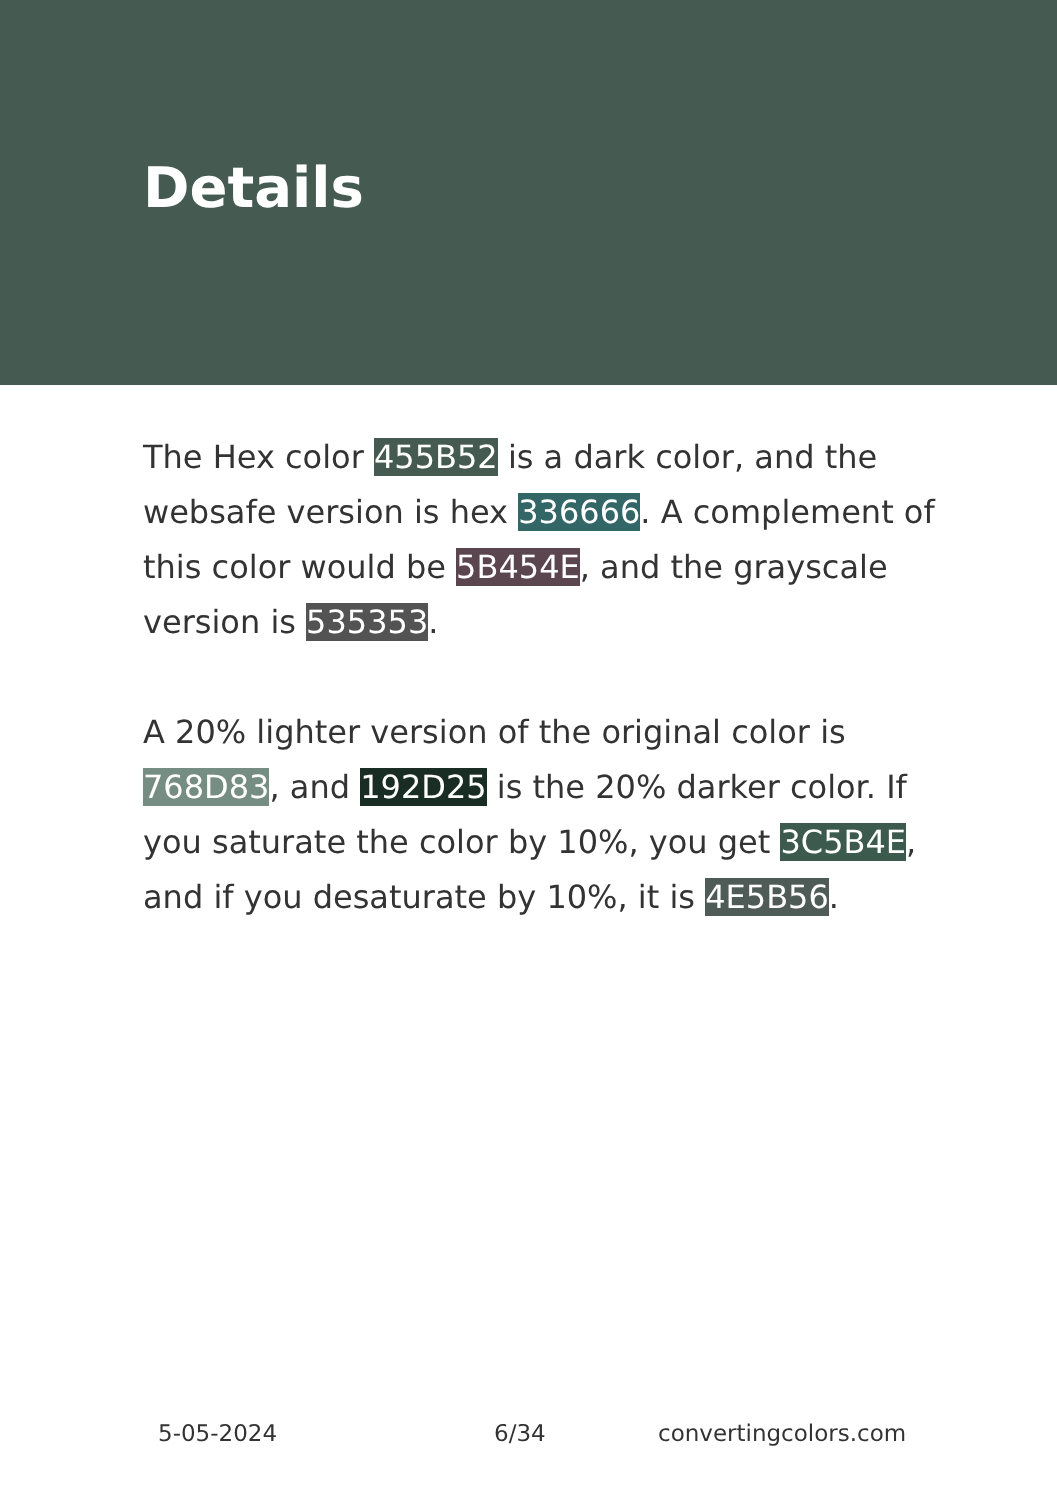Details
The Hex color 455B52 is a dark color, and the websafe version is hex 336666. A complement of this color would be 5B454E, and the grayscale version is 535353.
A 20% lighter version of the original color is 768D83, and 192D25 is the 20% darker color. If you saturate the color by 10%, you get 3C5B4E, and if you desaturate by 10%, it is 4E5B56.
5-05-2024 6/34 convertingcolors.com